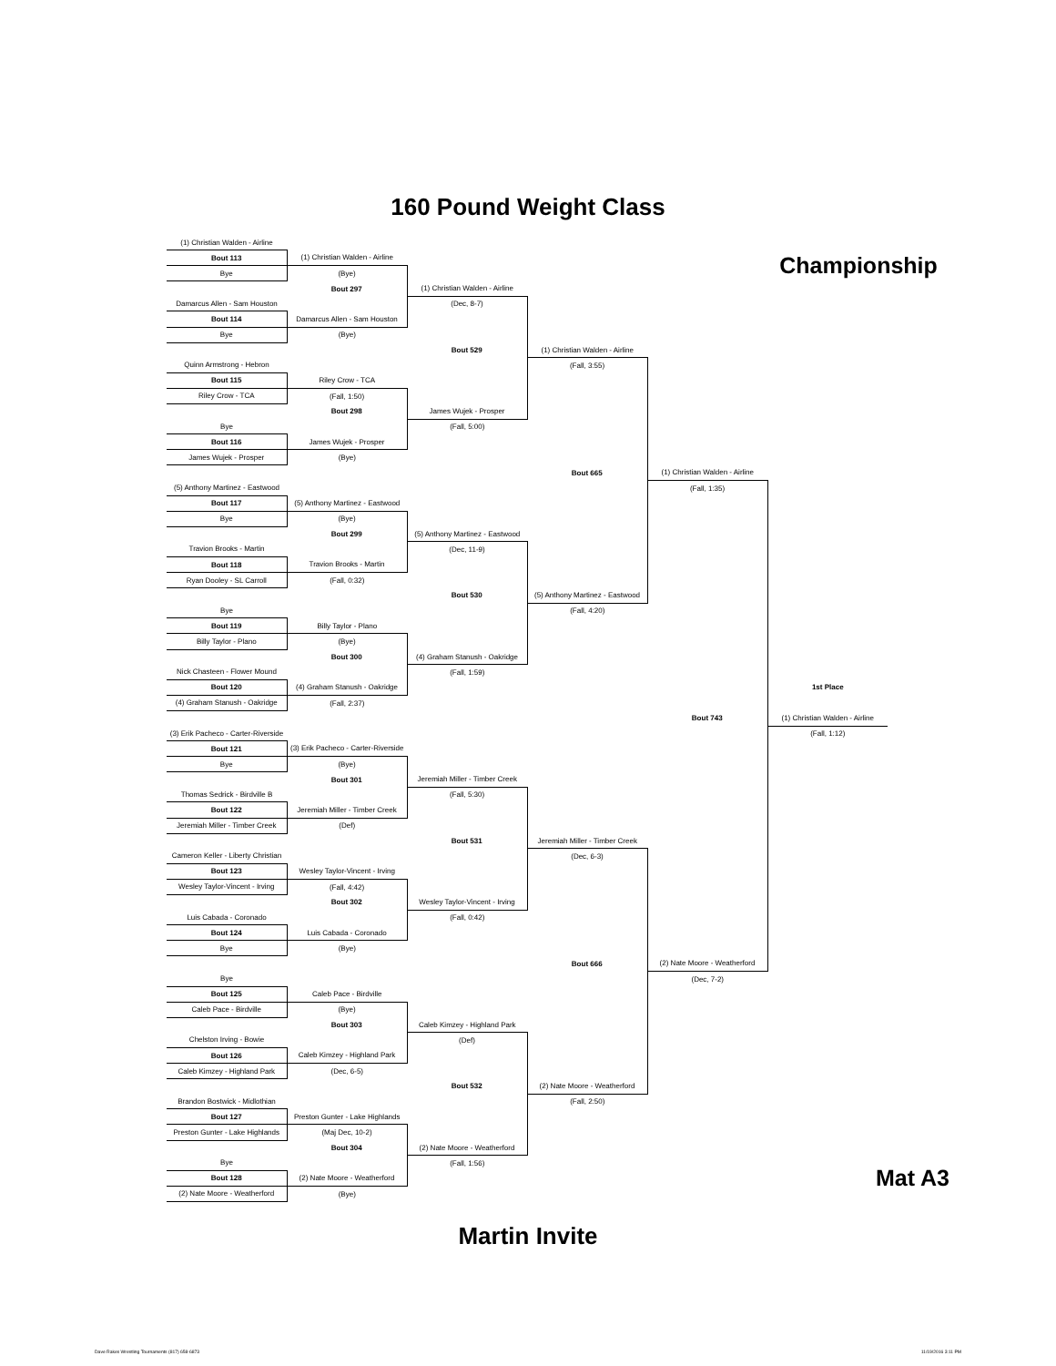160 Pound Weight Class
| (1) Christian Walden - Airline | | | | | | |
| Bout 113 | (1) Christian Walden - Airline | | | | Championship | |
| Bye | (Bye) | | | | | |
| | Bout 297 | (1) Christian Walden - Airline | | | | |
| Damarcus Allen - Sam Houston | | (Dec, 8-7) | | | | |
| Bout 114 | Damarcus Allen - Sam Houston | | | | | |
| Bye | (Bye) | | | | | |
| | | Bout 529 | (1) Christian Walden - Airline | | | |
| Quinn Armstrong - Hebron | | | (Fall, 3:55) | | | |
| Bout 115 | Riley Crow - TCA | | | | | |
| Riley Crow - TCA | (Fall, 1:50) | | | | | |
| | Bout 298 | James Wujek - Prosper | | | | |
| Bye | | (Fall, 5:00) | | | | |
| Bout 116 | James Wujek - Prosper | | | | | |
| James Wujek - Prosper | (Bye) | | | | | |
| | | | Bout 665 | (1) Christian Walden - Airline | | |
| (5) Anthony Martinez - Eastwood | | | | (Fall, 1:35) | | |
| Bout 117 | (5) Anthony Martinez - Eastwood | | | | | |
| Bye | (Bye) | | | | | |
| | Bout 299 | (5) Anthony Martinez - Eastwood | | | | |
| Travion Brooks - Martin | | (Dec, 11-9) | | | | |
| Bout 118 | Travion Brooks - Martin | | | | | |
| Ryan Dooley - SL Carroll | (Fall, 0:32) | | | | | |
| | | Bout 530 | (5) Anthony Martinez - Eastwood | | | |
| Bye | | | (Fall, 4:20) | | | |
| Bout 119 | Billy Taylor - Plano | | | | | |
| Billy Taylor - Plano | (Bye) | | | | | |
| | Bout 300 | (4) Graham Stanush - Oakridge | | | | |
| Nick Chasteen - Flower Mound | | (Fall, 1:59) | | | | |
| Bout 120 | (4) Graham Stanush - Oakridge | | | | 1st Place | |
| (4) Graham Stanush - Oakridge | (Fall, 2:37) | | | | | |
| | | | | Bout 743 | (1) Christian Walden - Airline | |
| (3) Erik Pacheco - Carter-Riverside | | | | | (Fall, 1:12) | |
| Bout 121 | (3) Erik Pacheco - Carter-Riverside | | | | | |
| Bye | (Bye) | | | | | |
| | Bout 301 | Jeremiah Miller - Timber Creek | | | | |
| Thomas Sedrick - Birdville B | | (Fall, 5:30) | | | | |
| Bout 122 | Jeremiah Miller - Timber Creek | | | | | |
| Jeremiah Miller - Timber Creek | (Def) | | | | | |
| | | Bout 531 | Jeremiah Miller - Timber Creek | | | |
| Cameron Keller - Liberty Christian | | | (Dec, 6-3) | | | |
| Bout 123 | Wesley Taylor-Vincent - Irving | | | | | |
| Wesley Taylor-Vincent - Irving | (Fall, 4:42) | | | | | |
| | Bout 302 | Wesley Taylor-Vincent - Irving | | | | |
| Luis Cabada - Coronado | | (Fall, 0:42) | | | | |
| Bout 124 | Luis Cabada - Coronado | | | | | |
| Bye | (Bye) | | | | | |
| | | | Bout 666 | (2) Nate Moore - Weatherford | | |
| Bye | | | | (Dec, 7-2) | | |
| Bout 125 | Caleb Pace - Birdville | | | | | |
| Caleb Pace - Birdville | (Bye) | | | | | |
| | Bout 303 | Caleb Kimzey - Highland Park | | | | |
| Chelston Irving - Bowie | | (Def) | | | | |
| Bout 126 | Caleb Kimzey - Highland Park | | | | | |
| Caleb Kimzey - Highland Park | (Dec, 6-5) | | | | | |
| | | Bout 532 | (2) Nate Moore - Weatherford | | | |
| Brandon Bostwick - Midlothian | | | (Fall, 2:50) | | | |
| Bout 127 | Preston Gunter - Lake Highlands | | | | | |
| Preston Gunter - Lake Highlands | (Maj Dec, 10-2) | | | | | |
| | Bout 304 | (2) Nate Moore - Weatherford | | | | |
| Bye | | (Fall, 1:56) | | | | |
| Bout 128 | (2) Nate Moore - Weatherford | | | | Mat A3 | |
| (2) Nate Moore - Weatherford | (Bye) | | | | | |
Martin Invite
Dave Rakes Wrestling Tournaments (817) 658-6873 11/19/2016 3:11 PM